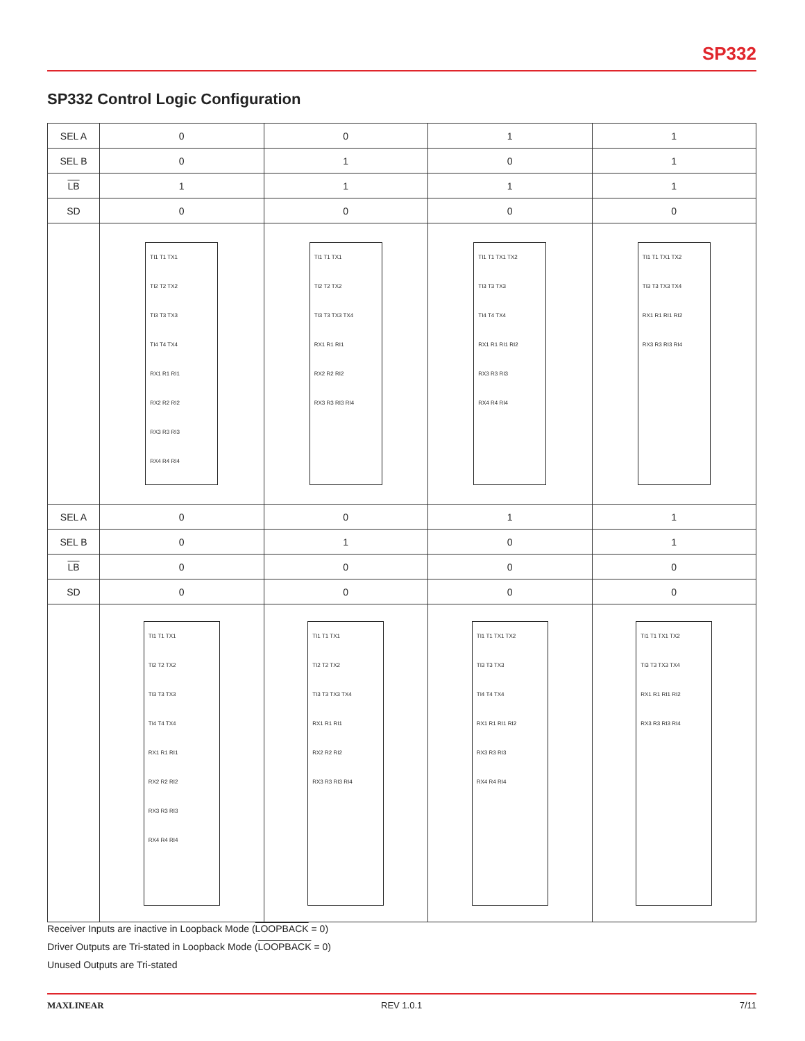SP332
SP332 Control Logic Configuration
| SEL A | 0 | 0 | 1 | 1 |
| SEL B | 0 | 1 | 0 | 1 |
| LB | 1 | 1 | 1 | 1 |
| SD | 0 | 0 | 0 | 0 |
| | TI1 T1 TX1 TI2 T2 TX2 TI3 T3 TX3 TI4 T4 TX4 RX1 R1 RI1 RX2 R2 RI2 RX3 R3 RI3 RX4 R4 RI4 | TI1 T1 TX1 TI2 T2 TX2 TI3 T3 TX3 TX4 RX1 R1 RI1 RX2 R2 RI2 RX3 R3 RI3 RI4 | TI1 T1 TX1 TX2 TI3 T3 TX3 TI4 T4 TX4 RX1 R1 RI1 RI2 RX3 R3 RI3 RX4 R4 RI4 | TI1 T1 TX1 TX2 TI3 T3 TX3 TX4 RX1 R1 RI1 RI2 RX3 R3 RI3 RI4 |
| SEL A | 0 | 0 | 1 | 1 |
| SEL B | 0 | 1 | 0 | 1 |
| LB | 0 | 0 | 0 | 0 |
| SD | 0 | 0 | 0 | 0 |
| | TI1 T1 TX1 TI2 T2 TX2 TI3 T3 TX3 TI4 T4 TX4 RX1 R1 RI1 RX2 R2 RI2 RX3 R3 RI3 RX4 R4 RI4 | TI1 T1 TX1 TI2 T2 TX2 TI3 T3 TX3 TX4 RX1 R1 RI1 RX2 R2 RI2 RX3 R3 RI3 RI4 | TI1 T1 TX1 TX2 TI3 T3 TX3 TI4 T4 TX4 RX1 R1 RI1 RI2 RX3 R3 RI3 RX4 R4 RI4 | TI1 T1 TX1 TX2 TI3 T3 TX3 TX4 RX1 R1 RI1 RI2 RX3 R3 RI3 RI4 |
Receiver Inputs are inactive in Loopback Mode (LOOPBACK = 0)
Driver Outputs are Tri-stated in Loopback Mode (LOOPBACK = 0)
Unused Outputs are Tri-stated
MAXLINEAR REV 1.0.1 7/11